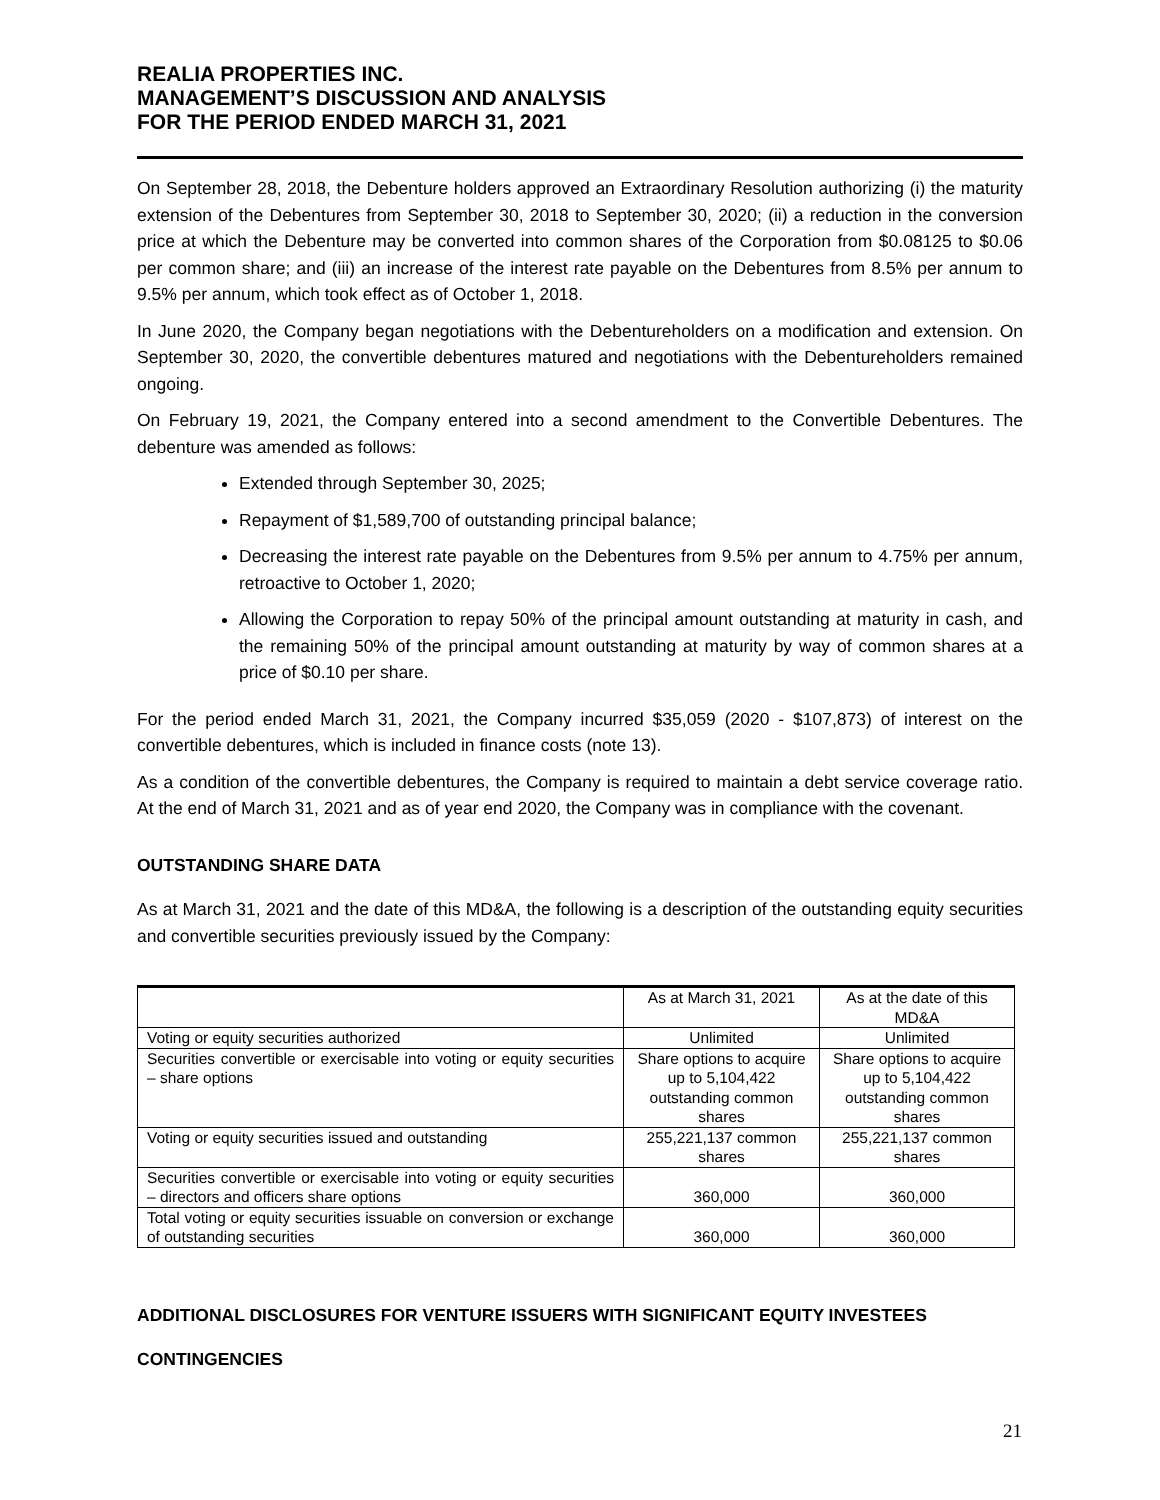REALIA PROPERTIES INC.
MANAGEMENT’S DISCUSSION AND ANALYSIS
FOR THE PERIOD ENDED MARCH 31, 2021
On September 28, 2018, the Debenture holders approved an Extraordinary Resolution authorizing (i) the maturity extension of the Debentures from September 30, 2018 to September 30, 2020; (ii) a reduction in the conversion price at which the Debenture may be converted into common shares of the Corporation from $0.08125 to $0.06 per common share; and (iii) an increase of the interest rate payable on the Debentures from 8.5% per annum to 9.5% per annum, which took effect as of October 1, 2018.
In June 2020, the Company began negotiations with the Debentureholders on a modification and extension. On September 30, 2020, the convertible debentures matured and negotiations with the Debentureholders remained ongoing.
On February 19, 2021, the Company entered into a second amendment to the Convertible Debentures. The debenture was amended as follows:
Extended through September 30, 2025;
Repayment of $1,589,700 of outstanding principal balance;
Decreasing the interest rate payable on the Debentures from 9.5% per annum to 4.75% per annum, retroactive to October 1, 2020;
Allowing the Corporation to repay 50% of the principal amount outstanding at maturity in cash, and the remaining 50% of the principal amount outstanding at maturity by way of common shares at a price of $0.10 per share.
For the period ended March 31, 2021, the Company incurred $35,059 (2020 - $107,873) of interest on the convertible debentures, which is included in finance costs (note 13).
As a condition of the convertible debentures, the Company is required to maintain a debt service coverage ratio. At the end of March 31, 2021 and as of year end 2020, the Company was in compliance with the covenant.
OUTSTANDING SHARE DATA
As at March 31, 2021 and the date of this MD&A, the following is a description of the outstanding equity securities and convertible securities previously issued by the Company:
| | As at March 31, 2021 | As at the date of this MD&A |
| --- | --- | --- |
| Voting or equity securities authorized | Unlimited | Unlimited |
| Securities convertible or exercisable into voting or equity securities – share options | Share options to acquire up to 5,104,422 outstanding common shares | Share options to acquire up to 5,104,422 outstanding common shares |
| Voting or equity securities issued and outstanding | 255,221,137 common shares | 255,221,137 common shares |
| Securities convertible or exercisable into voting or equity securities – directors and officers share options | 360,000 | 360,000 |
| Total voting or equity securities issuable on conversion or exchange of outstanding securities | 360,000 | 360,000 |
ADDITIONAL DISCLOSURES FOR VENTURE ISSUERS WITH SIGNIFICANT EQUITY INVESTEES
CONTINGENCIES
21